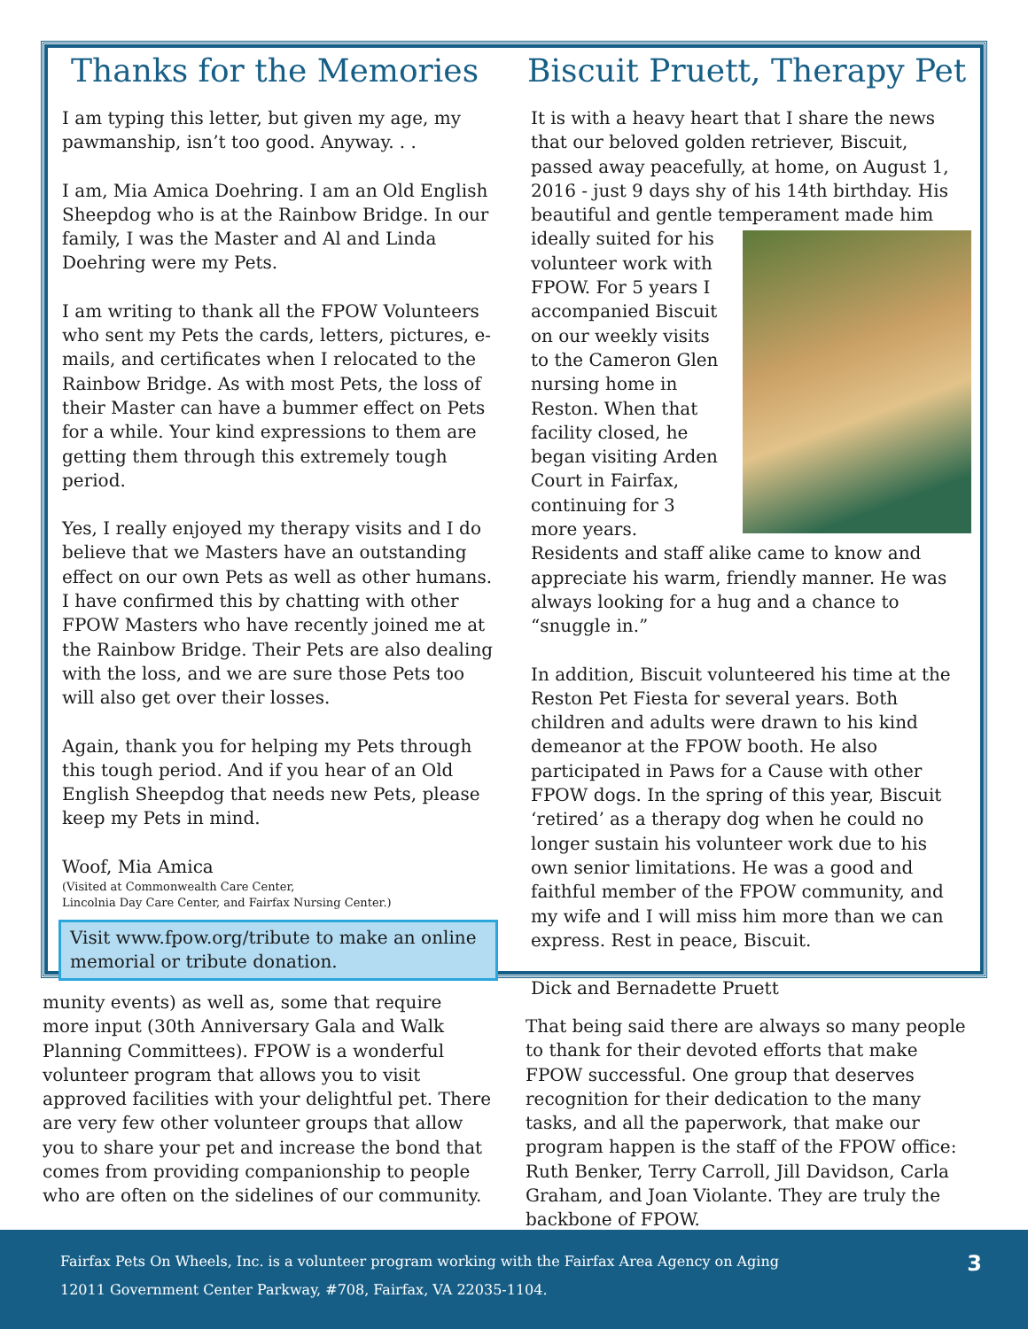Thanks for the Memories
I am typing this letter, but given my age, my pawmanship, isn’t too good. Anyway. . .
I am, Mia Amica Doehring. I am an Old English Sheepdog who is at the Rainbow Bridge. In our family, I was the Master and Al and Linda Doehring were my Pets.
I am writing to thank all the FPOW Volunteers who sent my Pets the cards, letters, pictures, e-mails, and certificates when I relocated to the Rainbow Bridge. As with most Pets, the loss of their Master can have a bummer effect on Pets for a while. Your kind expressions to them are getting them through this extremely tough period.
Yes, I really enjoyed my therapy visits and I do believe that we Masters have an outstanding effect on our own Pets as well as other humans. I have confirmed this by chatting with other FPOW Masters who have recently joined me at the Rainbow Bridge. Their Pets are also dealing with the loss, and we are sure those Pets too will also get over their losses.
Again, thank you for helping my Pets through this tough period. And if you hear of an Old English Sheepdog that needs new Pets, please keep my Pets in mind.
Woof, Mia Amica
(Visited at Commonwealth Care Center,
Lincolnia Day Care Center, and Fairfax Nursing Center.)
Visit www.fpow.org/tribute to make an online memorial or tribute donation.
Biscuit Pruett, Therapy Pet
It is with a heavy heart that I share the news that our beloved golden retriever, Biscuit, passed away peacefully, at home, on August 1, 2016 - just 9 days shy of his 14th birthday. His beautiful and gentle temperament made him ideally suited for his volunteer work with FPOW. For 5 years I accompanied Biscuit on our weekly visits to the Cameron Glen nursing home in Reston. When that facility closed, he began visiting Arden Court in Fairfax, continuing for 3 more years. Residents and staff alike came to know and appreciate his warm, friendly manner. He was always looking for a hug and a chance to “snuggle in.”
In addition, Biscuit volunteered his time at the Reston Pet Fiesta for several years. Both children and adults were drawn to his kind demeanor at the FPOW booth. He also participated in Paws for a Cause with other FPOW dogs. In the spring of this year, Biscuit ‘retired’ as a therapy dog when he could no longer sustain his volunteer work due to his own senior limitations. He was a good and faithful member of the FPOW community, and my wife and I will miss him more than we can express. Rest in peace, Biscuit.
Dick and Bernadette Pruett
munity events) as well as, some that require more input (30th Anniversary Gala and Walk Planning Committees). FPOW is a wonderful volunteer program that allows you to visit approved facilities with your delightful pet. There are very few other volunteer groups that allow you to share your pet and increase the bond that comes from providing companionship to people who are often on the side­lines of our community.
That being said there are always so many people to thank for their devoted efforts that make FPOW successful. One group that deserves recognition for their dedication to the many tasks, and all the paperwork, that make our program happen is the staff of the FPOW office: Ruth Benker, Terry Carroll, Jill Davidson, Carla Graham, and Joan Violante. They are truly the backbone of FPOW.
Fairfax Pets On Wheels, Inc. is a volunteer program working with the Fairfax Area Agency on Aging
12011 Government Center Parkway, #708, Fairfax, VA 22035-1104.
3